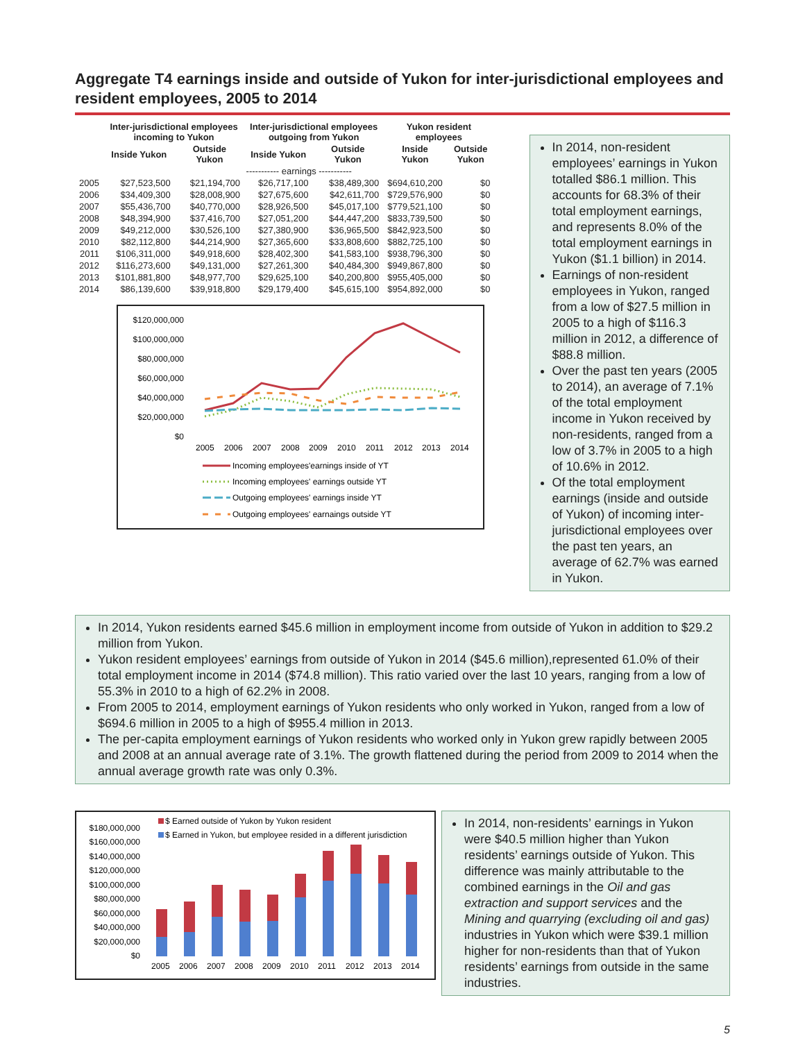Aggregate T4 earnings inside and outside of Yukon for inter-jurisdictional employees and resident employees, 2005 to 2014
| | Inter-jurisdictional employees incoming to Yukon | | Inter-jurisdictional employees outgoing from Yukon | | Yukon resident employees | |
| --- | --- | --- | --- | --- | --- | --- |
| | Inside Yukon | Outside Yukon | Inside Yukon | Outside Yukon | Inside Yukon | Outside Yukon |
| | ----------- earnings ----------- | | | | | |
| 2005 | $27,523,500 | $21,194,700 | $26,717,100 | $38,489,300 | $694,610,200 | $0 |
| 2006 | $34,409,300 | $28,008,900 | $27,675,600 | $42,611,700 | $729,576,900 | $0 |
| 2007 | $55,436,700 | $40,770,000 | $28,926,500 | $45,017,100 | $779,521,100 | $0 |
| 2008 | $48,394,900 | $37,416,700 | $27,051,200 | $44,447,200 | $833,739,500 | $0 |
| 2009 | $49,212,000 | $30,526,100 | $27,380,900 | $36,965,500 | $842,923,500 | $0 |
| 2010 | $82,112,800 | $44,214,900 | $27,365,600 | $33,808,600 | $882,725,100 | $0 |
| 2011 | $106,311,000 | $49,918,600 | $28,402,300 | $41,583,100 | $938,796,300 | $0 |
| 2012 | $116,273,600 | $49,131,000 | $27,261,300 | $40,484,300 | $949,867,800 | $0 |
| 2013 | $101,881,800 | $48,977,700 | $29,625,100 | $40,200,800 | $955,405,000 | $0 |
| 2014 | $86,139,600 | $39,918,800 | $29,179,400 | $45,615,100 | $954,892,000 | $0 |
$120,000,000
$100,000,000
$80,000,000
$60,000,000
$40,000,000
$20,000,000
$0
2005
2006
2007
2008
2009
2010
2011
2012
2013
2014
Incoming employees'earnings inside of YT
Incoming employees' earnings outside YT
Outgoing employees' earnings inside YT
Outgoing employees' earnaings outside YT
In 2014, non-resident employees’ earnings in Yukon totalled $86.1 million. This accounts for 68.3% of their total employment earnings, and represents 8.0% of the total employment earnings in Yukon ($1.1 billion) in 2014.
Earnings of non-resident employees in Yukon, ranged from a low of $27.5 million in 2005 to a high of $116.3 million in 2012, a difference of $88.8 million.
Over the past ten years (2005 to 2014), an average of 7.1% of the total employment income in Yukon received by non-residents, ranged from a low of 3.7% in 2005 to a high of 10.6% in 2012.
Of the total employment earnings (inside and outside of Yukon) of incoming inter-jurisdictional employees over the past ten years, an average of 62.7% was earned in Yukon.
In 2014, Yukon residents earned $45.6 million in employment income from outside of Yukon in addition to $29.2 million from Yukon.
Yukon resident employees’ earnings from outside of Yukon in 2014 ($45.6 million),represented 61.0% of their total employment income in 2014 ($74.8 million). This ratio varied over the last 10 years, ranging from a low of 55.3% in 2010 to a high of 62.2% in 2008.
From 2005 to 2014, employment earnings of Yukon residents who only worked in Yukon, ranged from a low of $694.6 million in 2005 to a high of $955.4 million in 2013.
The per-capita employment earnings of Yukon residents who worked only in Yukon grew rapidly between 2005 and 2008 at an annual average rate of 3.1%. The growth flattened during the period from 2009 to 2014 when the annual average growth rate was only 0.3%.
$ Earned outside of Yukon by Yukon resident
$ Earned in Yukon, but employee resided in a different jurisdiction
$180,000,000
$160,000,000
$140,000,000
$120,000,000
$100,000,000
$80,000,000
$60,000,000
$40,000,000
$20,000,000
$0
2005
2006
2007
2008
2009
2010
2011
2012
2013
2014
In 2014, non-residents’ earnings in Yukon were $40.5 million higher than Yukon residents’ earnings outside of Yukon. This difference was mainly attributable to the combined earnings in the Oil and gas extraction and support services and the Mining and quarrying (excluding oil and gas) industries in Yukon which were $39.1 million higher for non-residents than that of Yukon residents’ earnings from outside in the same industries.
5